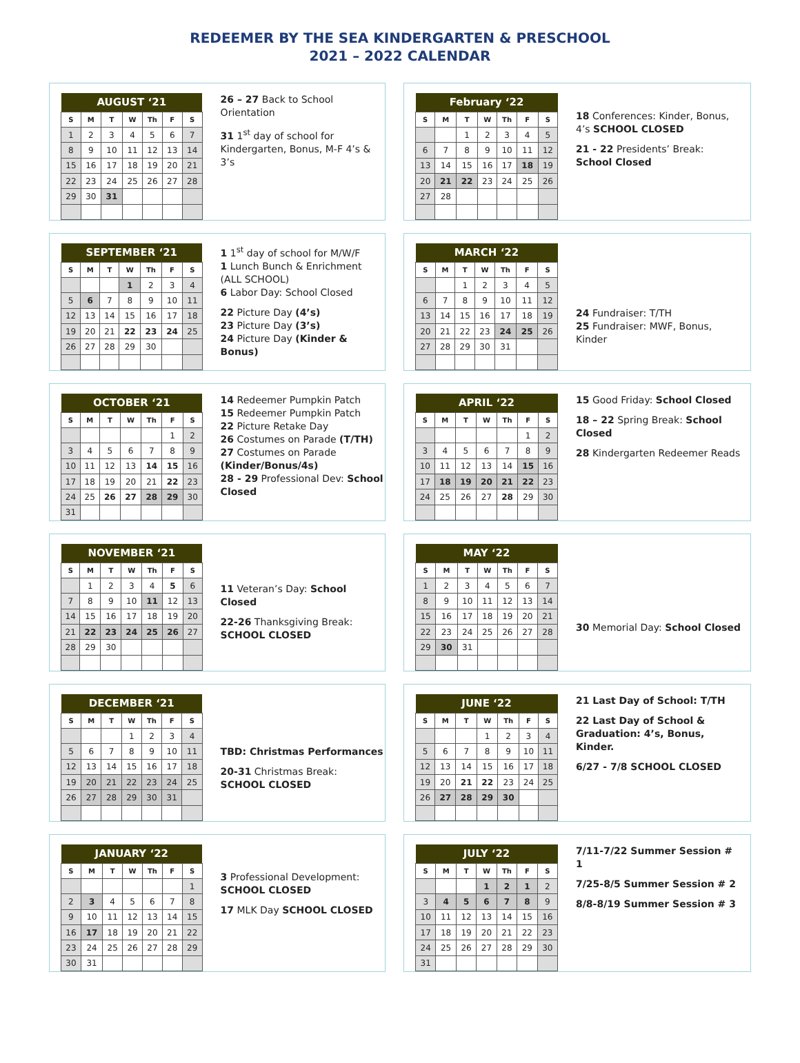REDEEMER BY THE SEA KINDERGARTEN & PRESCHOOL
2021 – 2022 CALENDAR
| AUGUST ‘21 | | | | | | |
| --- | --- | --- | --- | --- | --- | --- |
| S | M | T | W | Th | F | S |
| 1 | 2 | 3 | 4 | 5 | 6 | 7 |
| 8 | 9 | 10 | 11 | 12 | 13 | 14 |
| 15 | 16 | 17 | 18 | 19 | 20 | 21 |
| 22 | 23 | 24 | 25 | 26 | 27 | 28 |
| 29 | 30 | 31 | | | | |
26 – 27 Back to School Orientation
31 1<sup>st</sup> day of school for Kindergarten, Bonus, M-F 4’s & 3’s
| February ‘22 | | | | | | |
| --- | --- | --- | --- | --- | --- | --- |
| S | M | T | W | Th | F | S |
| | | 1 | 2 | 3 | 4 | 5 |
| 6 | 7 | 8 | 9 | 10 | 11 | 12 |
| 13 | 14 | 15 | 16 | 17 | 18 | 19 |
| 20 | 21 | 22 | 23 | 24 | 25 | 26 |
| 27 | 28 | | | | | |
18 Conferences: Kinder, Bonus, 4’s SCHOOL CLOSED
21 - 22 Presidents’ Break: School Closed
| SEPTEMBER ‘21 | | | | | | |
| --- | --- | --- | --- | --- | --- | --- |
| S | M | T | W | Th | F | S |
| | | | 1 | 2 | 3 | 4 |
| 5 | 6 | 7 | 8 | 9 | 10 | 11 |
| 12 | 13 | 14 | 15 | 16 | 17 | 18 |
| 19 | 20 | 21 | 22 | 23 | 24 | 25 |
| 26 | 27 | 28 | 29 | 30 | | |
1 1<sup>st</sup> day of school for M/W/F
1 Lunch Bunch & Enrichment (ALL SCHOOL)
6 Labor Day: School Closed
22 Picture Day (4’s)
23 Picture Day (3’s)
24 Picture Day (Kinder & Bonus)
| MARCH ‘22 | | | | | | |
| --- | --- | --- | --- | --- | --- | --- |
| S | M | T | W | Th | F | S |
| | | 1 | 2 | 3 | 4 | 5 |
| 6 | 7 | 8 | 9 | 10 | 11 | 12 |
| 13 | 14 | 15 | 16 | 17 | 18 | 19 |
| 20 | 21 | 22 | 23 | 24 | 25 | 26 |
| 27 | 28 | 29 | 30 | 31 | | |
24 Fundraiser: T/TH
25 Fundraiser: MWF, Bonus, Kinder
| OCTOBER ‘21 | | | | | | |
| --- | --- | --- | --- | --- | --- | --- |
| S | M | T | W | Th | F | S |
| | | | | | 1 | 2 |
| 3 | 4 | 5 | 6 | 7 | 8 | 9 |
| 10 | 11 | 12 | 13 | 14 | 15 | 16 |
| 17 | 18 | 19 | 20 | 21 | 22 | 23 |
| 24 | 25 | 26 | 27 | 28 | 29 | 30 |
| 31 | | | | | | |
14 Redeemer Pumpkin Patch
15 Redeemer Pumpkin Patch
22 Picture Retake Day
26 Costumes on Parade (T/TH)
27 Costumes on Parade (Kinder/Bonus/4s)
28 - 29 Professional Dev: School Closed
| APRIL ‘22 | | | | | | |
| --- | --- | --- | --- | --- | --- | --- |
| S | M | T | W | Th | F | S |
| | | | | | 1 | 2 |
| 3 | 4 | 5 | 6 | 7 | 8 | 9 |
| 10 | 11 | 12 | 13 | 14 | 15 | 16 |
| 17 | 18 | 19 | 20 | 21 | 22 | 23 |
| 24 | 25 | 26 | 27 | 28 | 29 | 30 |
15 Good Friday: School Closed
18 – 22 Spring Break: School Closed
28 Kindergarten Redeemer Reads
| NOVEMBER ‘21 | | | | | | |
| --- | --- | --- | --- | --- | --- | --- |
| S | M | T | W | Th | F | S |
| | 1 | 2 | 3 | 4 | 5 | 6 |
| 7 | 8 | 9 | 10 | 11 | 12 | 13 |
| 14 | 15 | 16 | 17 | 18 | 19 | 20 |
| 21 | 22 | 23 | 24 | 25 | 26 | 27 |
| 28 | 29 | 30 | | | | |
11 Veteran’s Day: School Closed
22-26 Thanksgiving Break: SCHOOL CLOSED
| MAY ‘22 | | | | | | |
| --- | --- | --- | --- | --- | --- | --- |
| S | M | T | W | Th | F | S |
| 1 | 2 | 3 | 4 | 5 | 6 | 7 |
| 8 | 9 | 10 | 11 | 12 | 13 | 14 |
| 15 | 16 | 17 | 18 | 19 | 20 | 21 |
| 22 | 23 | 24 | 25 | 26 | 27 | 28 |
| 29 | 30 | 31 | | | | |
30 Memorial Day: School Closed
| DECEMBER ‘21 | | | | | | |
| --- | --- | --- | --- | --- | --- | --- |
| S | M | T | W | Th | F | S |
| | | | 1 | 2 | 3 | 4 |
| 5 | 6 | 7 | 8 | 9 | 10 | 11 |
| 12 | 13 | 14 | 15 | 16 | 17 | 18 |
| 19 | 20 | 21 | 22 | 23 | 24 | 25 |
| 26 | 27 | 28 | 29 | 30 | 31 | |
TBD: Christmas Performances
20-31 Christmas Break: SCHOOL CLOSED
| JUNE ‘22 | | | | | | |
| --- | --- | --- | --- | --- | --- | --- |
| S | M | T | W | Th | F | S |
| | | | 1 | 2 | 3 | 4 |
| 5 | 6 | 7 | 8 | 9 | 10 | 11 |
| 12 | 13 | 14 | 15 | 16 | 17 | 18 |
| 19 | 20 | 21 | 22 | 23 | 24 | 25 |
| 26 | 27 | 28 | 29 | 30 | | |
21 Last Day of School: T/TH
22 Last Day of School & Graduation: 4’s, Bonus, Kinder.
6/27 - 7/8 SCHOOL CLOSED
| JANUARY ‘22 | | | | | | |
| --- | --- | --- | --- | --- | --- | --- |
| S | M | T | W | Th | F | S |
| | | | | | | 1 |
| 2 | 3 | 4 | 5 | 6 | 7 | 8 |
| 9 | 10 | 11 | 12 | 13 | 14 | 15 |
| 16 | 17 | 18 | 19 | 20 | 21 | 22 |
| 23 | 24 | 25 | 26 | 27 | 28 | 29 |
| 30 | 31 | | | | | |
3 Professional Development: SCHOOL CLOSED
17 MLK Day SCHOOL CLOSED
| JULY ‘22 | | | | | | |
| --- | --- | --- | --- | --- | --- | --- |
| S | M | T | W | Th | F | S |
| | | | 1 | 2 | 1 | 2 |
| 3 | 4 | 5 | 6 | 7 | 8 | 9 |
| 10 | 11 | 12 | 13 | 14 | 15 | 16 |
| 17 | 18 | 19 | 20 | 21 | 22 | 23 |
| 24 | 25 | 26 | 27 | 28 | 29 | 30 |
| 31 | | | | | | |
7/11-7/22 Summer Session # 1
7/25-8/5 Summer Session # 2
8/8-8/19 Summer Session # 3